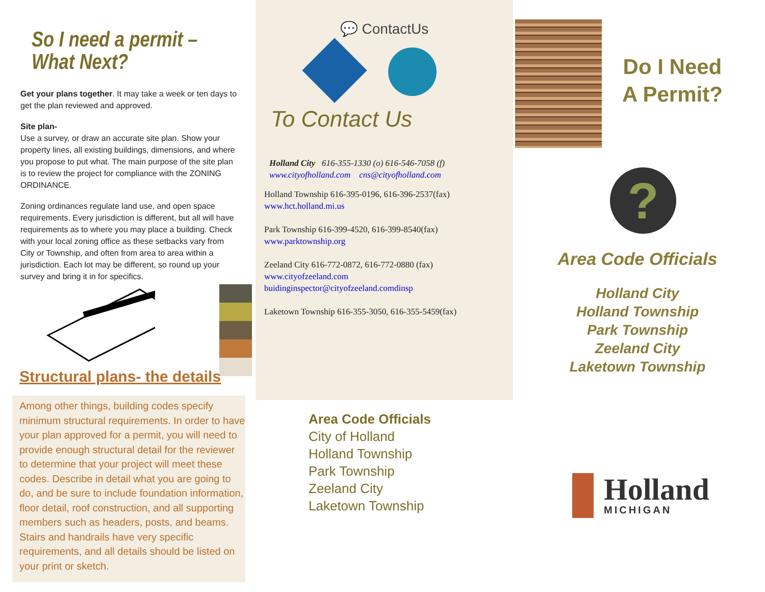So I need a permit –
What Next?
Get your plans together. It may take a week or ten days to get the plan reviewed and approved.
Site plan-
Use a survey, or draw an accurate site plan. Show your property lines, all existing buildings, dimensions, and where you propose to put what. The main purpose of the site plan is to review the project for compliance with the ZONING ORDINANCE.
Zoning ordinances regulate land use, and open space requirements. Every jurisdiction is different, but all will have requirements as to where you may place a building. Check with your local zoning office as these setbacks vary from City or Township, and often from area to area within a jurisdiction. Each lot may be different, so round up your survey and bring it in for specifics.
Structural plans- the details
Among other things, building codes specify minimum structural requirements. In order to have your plan approved for a permit, you will need to provide enough structural detail for the reviewer to determine that your project will meet these codes. Describe in detail what you are going to do, and be sure to include foundation information, floor detail, roof construction, and all supporting members such as headers, posts, and beams. Stairs and handrails have very specific requirements, and all details should be listed on your print or sketch.
💬 ContactUs
To Contact Us
Holland City 616-355-1330 (o) 616-546-7058 (f)
www.cityofholland.com cns@cityofholland.com
Holland Township 616-395-0196, 616-396-2537(fax)
www.hct.holland.mi.us
Park Township 616-399-4520, 616-399-8540(fax)
www.parktownship.org
Zeeland City 616-772-0872, 616-772-0880 (fax)
www.cityofzeeland.com
buidinginspector@cityofzeeland.comdinsp
Laketown Township 616-355-3050, 616-355-5459(fax)
Area Code Officials
City of Holland
Holland Township
Park Township
Zeeland City
Laketown Township
Do I Need
A Permit?
?
Area Code Officials
Holland City
Holland Township
Park Township
Zeeland City
Laketown Township
Holland
MICHIGAN